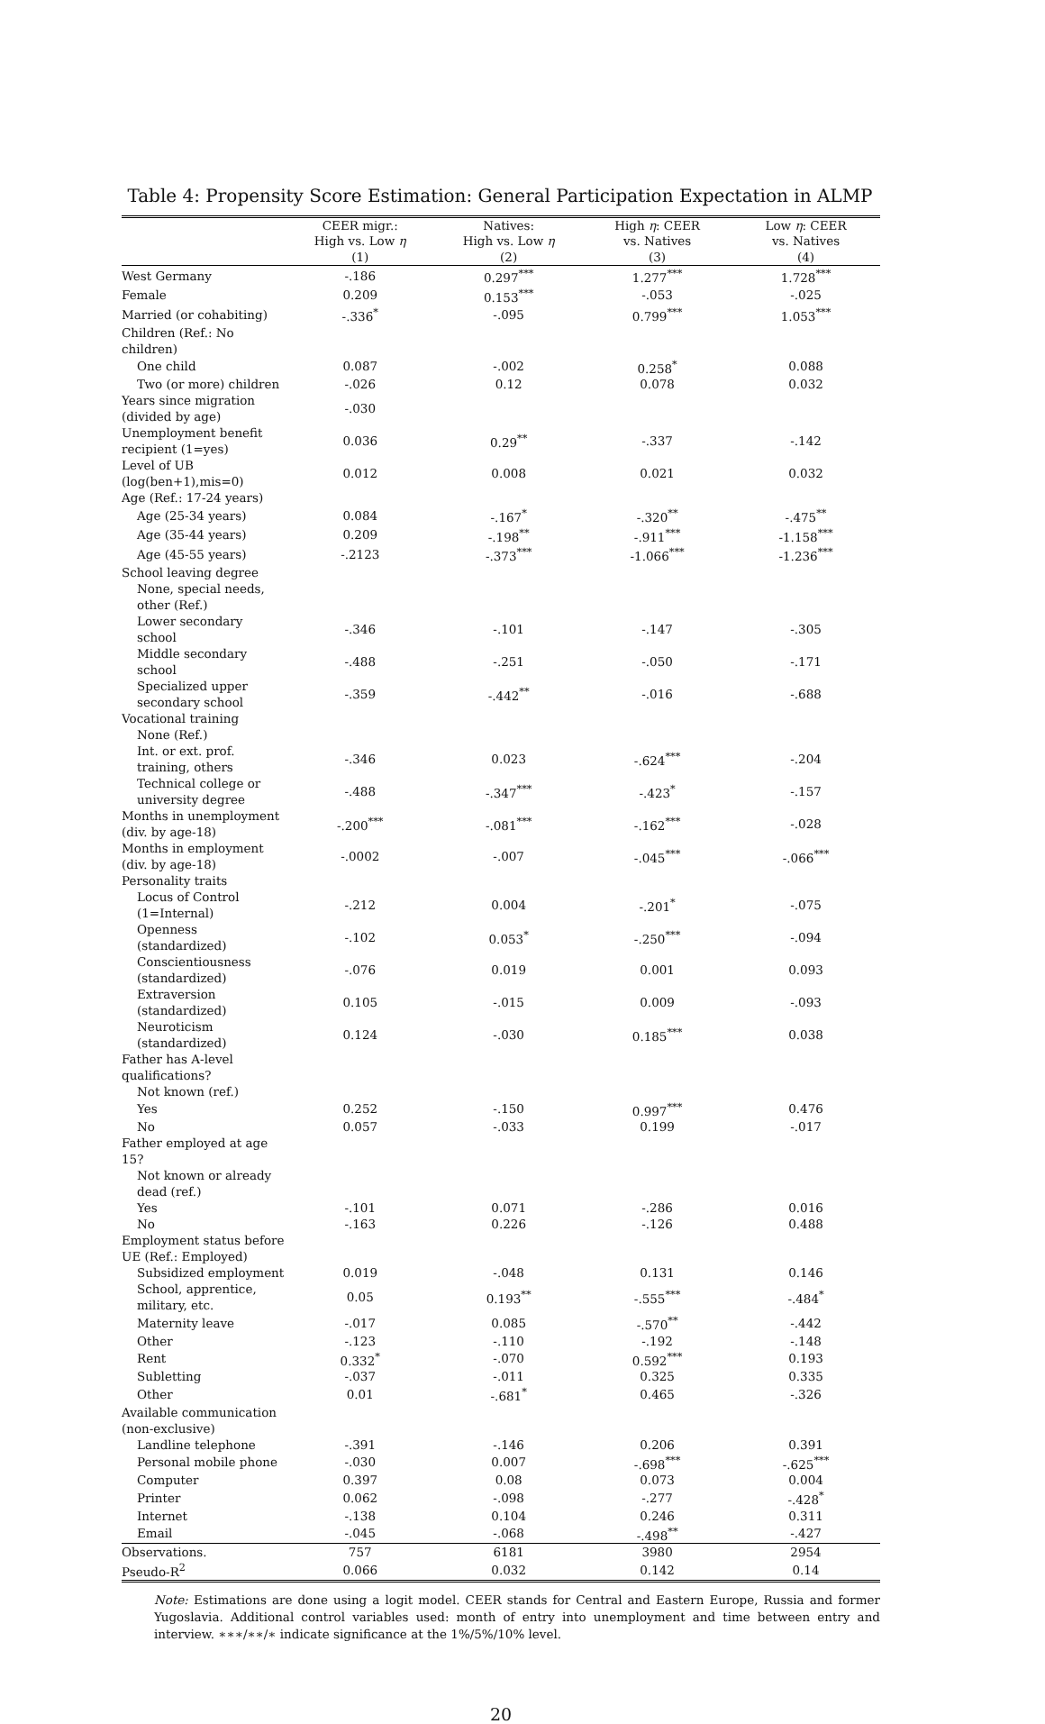Table 4: Propensity Score Estimation: General Participation Expectation in ALMP
| | CEER migr.: High vs. Low η | Natives: High vs. Low η | High η : CEER vs. Natives | Low η : CEER vs. Natives |
| --- | --- | --- | --- | --- |
| | (1) | (2) | (3) | (4) |
| West Germany | -.186 | 0.297<sup>***</sup> | 1.277<sup>***</sup> | 1.728<sup>***</sup> |
| Female | 0.209 | 0.153<sup>***</sup> | -.053 | -.025 |
| Married (or cohabiting) | -.336<sup>*</sup> | -.095 | 0.799<sup>***</sup> | 1.053<sup>***</sup> |
| Children (Ref.: No children) | | | | |
| One child | 0.087 | -.002 | 0.258<sup>*</sup> | 0.088 |
| Two (or more) children | -.026 | 0.12 | 0.078 | 0.032 |
| Years since migration (divided by age) | -.030 | | | |
| Unemployment benefit recipient (1=yes) | 0.036 | 0.29<sup>**</sup> | -.337 | -.142 |
| Level of UB (log(ben+1),mis=0) | 0.012 | 0.008 | 0.021 | 0.032 |
| Age (Ref.: 17-24 years) | | | | |
| Age (25-34 years) | 0.084 | -.167<sup>*</sup> | -.320<sup>**</sup> | -.475<sup>**</sup> |
| Age (35-44 years) | 0.209 | -.198<sup>**</sup> | -.911<sup>***</sup> | -1.158<sup>***</sup> |
| Age (45-55 years) | -.2123 | -.373<sup>***</sup> | -1.066<sup>***</sup> | -1.236<sup>***</sup> |
| School leaving degree | | | | |
| None, special needs, other (Ref.) | | | | |
| Lower secondary school | -.346 | -.101 | -.147 | -.305 |
| Middle secondary school | -.488 | -.251 | -.050 | -.171 |
| Specialized upper secondary school | -.359 | -.442<sup>**</sup> | -.016 | -.688 |
| Vocational training | | | | |
| None (Ref.) | | | | |
| Int. or ext. prof. training, others | -.346 | 0.023 | -.624<sup>***</sup> | -.204 |
| Technical college or university degree | -.488 | -.347<sup>***</sup> | -.423<sup>*</sup> | -.157 |
| Months in unemployment (div. by age-18) | -.200<sup>***</sup> | -.081<sup>***</sup> | -.162<sup>***</sup> | -.028 |
| Months in employment (div. by age-18) | -.0002 | -.007 | -.045<sup>***</sup> | -.066<sup>***</sup> |
| Personality traits | | | | |
| Locus of Control (1=Internal) | -.212 | 0.004 | -.201<sup>*</sup> | -.075 |
| Openness (standardized) | -.102 | 0.053<sup>*</sup> | -.250<sup>***</sup> | -.094 |
| Conscientiousness (standardized) | -.076 | 0.019 | 0.001 | 0.093 |
| Extraversion (standardized) | 0.105 | -.015 | 0.009 | -.093 |
| Neuroticism (standardized) | 0.124 | -.030 | 0.185<sup>***</sup> | 0.038 |
| Father has A-level qualifications? | | | | |
| Not known (ref.) | | | | |
| Yes | 0.252 | -.150 | 0.997<sup>***</sup> | 0.476 |
| No | 0.057 | -.033 | 0.199 | -.017 |
| Father employed at age 15? | | | | |
| Not known or already dead (ref.) | | | | |
| Yes | -.101 | 0.071 | -.286 | 0.016 |
| No | -.163 | 0.226 | -.126 | 0.488 |
| Employment status before UE (Ref.: Employed) | | | | |
| Subsidized employment | 0.019 | -.048 | 0.131 | 0.146 |
| School, apprentice, military, etc. | 0.05 | 0.193<sup>**</sup> | -.555<sup>***</sup> | -.484<sup>*</sup> |
| Maternity leave | -.017 | 0.085 | -.570<sup>**</sup> | -.442 |
| Other | -.123 | -.110 | -.192 | -.148 |
| Rent | 0.332<sup>*</sup> | -.070 | 0.592<sup>***</sup> | 0.193 |
| Subletting | -.037 | -.011 | 0.325 | 0.335 |
| Other | 0.01 | -.681<sup>*</sup> | 0.465 | -.326 |
| Available communication (non-exclusive) | | | | |
| Landline telephone | -.391 | -.146 | 0.206 | 0.391 |
| Personal mobile phone | -.030 | 0.007 | -.698<sup>***</sup> | -.625<sup>***</sup> |
| Computer | 0.397 | 0.08 | 0.073 | 0.004 |
| Printer | 0.062 | -.098 | -.277 | -.428<sup>*</sup> |
| Internet | -.138 | 0.104 | 0.246 | 0.311 |
| Email | -.045 | -.068 | -.498<sup>**</sup> | -.427 |
| Observations. | 757 | 6181 | 3980 | 2954 |
| Pseudo-R<sup>2</sup> | 0.066 | 0.032 | 0.142 | 0.14 |
Note: Estimations are done using a logit model. CEER stands for Central and Eastern Europe, Russia and former Yugoslavia. Additional control variables used: month of entry into unemployment and time between entry and interview. ∗∗∗/∗∗/∗ indicate significance at the 1%/5%/10% level.
20